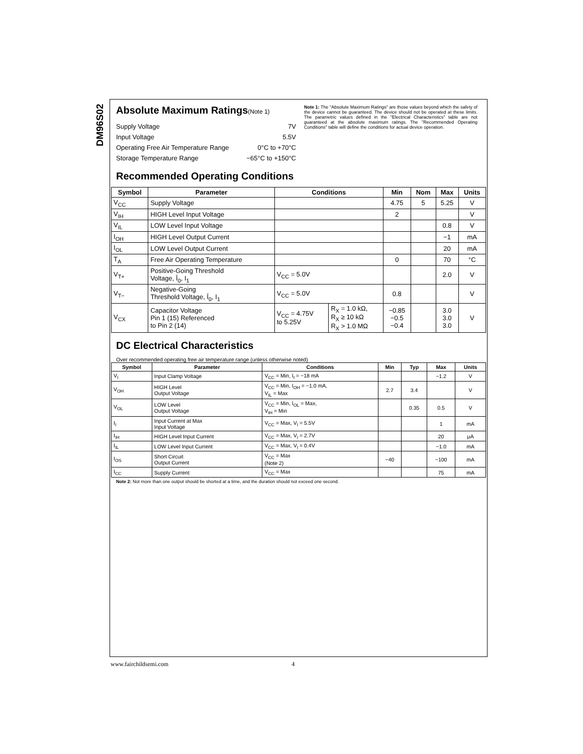DM96S02
Absolute Maximum Ratings(Note 1)
| Supply Voltage | 7V |
| Input Voltage | 5.5V |
| Operating Free Air Temperature Range | 0°C to +70°C |
| Storage Temperature Range | −65°C to +150°C |
Note 1: The "Absolute Maximum Ratings" are those values beyond which the safety of the device cannot be guaranteed. The device should not be operated at these limits. The parametric values defined in the "Electrical Characteristics" table are not guaranteed at the absolute maximum ratings. The "Recommended Operating Conditions" table will define the conditions for actual device operation.
Recommended Operating Conditions
| Symbol | Parameter | Conditions | | Min | Nom | Max | Units |
| --- | --- | --- | --- | --- | --- | --- | --- |
| V<sub>CC</sub> | Supply Voltage | | | 4.75 | 5 | 5.25 | V |
| V<sub>IH</sub> | HIGH Level Input Voltage | | | 2 | | | V |
| V<sub>IL</sub> | LOW Level Input Voltage | | | | | 0.8 | V |
| I<sub>OH</sub> | HIGH Level Output Current | | | | | −1 | mA |
| I<sub>OL</sub> | LOW Level Output Current | | | | | 20 | mA |
| T<sub>A</sub> | Free Air Operating Temperature | | | 0 | | 70 | °C |
| V<sub>T+</sub> | Positive-Going Threshold Voltage, Ī<sub>0</sub>, I<sub>1</sub> | V<sub>CC</sub> = 5.0V | | | | 2.0 | V |
| V<sub>T−</sub> | Negative-Going Threshold Voltage, Ī<sub>0</sub>, I<sub>1</sub> | V<sub>CC</sub> = 5.0V | | 0.8 | | | V |
| V<sub>CX</sub> | Capacitor Voltage Pin 1 (15) Referenced to Pin 2 (14) | V<sub>CC</sub> = 4.75V to 5.25V | R<sub>X</sub> = 1.0 kΩ, R<sub>X</sub> ≥ 10 kΩ R<sub>X</sub> > 1.0 MΩ | −0.85 −0.5 −0.4 | | 3.0 3.0 3.0 | V |
DC Electrical Characteristics
Over recommended operating free air temperature range (unless otherwise noted)
| Symbol | Parameter | Conditions | Min | Typ | Max | Units |
| --- | --- | --- | --- | --- | --- | --- |
| V<sub>I</sub> | Input Clamp Voltage | V<sub>CC</sub> = Min, I<sub>I</sub> = −18 mA | | | −1.2 | V |
| V<sub>OH</sub> | HIGH Level Output Voltage | V<sub>CC</sub> = Min, I<sub>OH</sub> = −1.0 mA, V<sub>IL</sub> = Max | 2.7 | 3.4 | | V |
| V<sub>OL</sub> | LOW Level Output Voltage | V<sub>CC</sub> = Min, I<sub>OL</sub> = Max, V<sub>IH</sub> = Min | | 0.35 | 0.5 | V |
| I<sub>I</sub> | Input Current at Max Input Voltage | V<sub>CC</sub> = Max, V<sub>I</sub> = 5.5V | | | 1 | mA |
| I<sub>IH</sub> | HIGH Level Input Current | V<sub>CC</sub> = Max, V<sub>I</sub> = 2.7V | | | 20 | μA |
| I<sub>IL</sub> | LOW Level Input Current | V<sub>CC</sub> = Max, V<sub>I</sub> = 0.4V | | | −1.0 | mA |
| I<sub>OS</sub> | Short Circuit Output Current | V<sub>CC</sub> = Max (Note 2) | −40 | | −100 | mA |
| I<sub>CC</sub> | Supply Current | V<sub>CC</sub> = Max | | | 75 | mA |
Note 2: Not more than one output should be shorted at a time, and the duration should not exceed one second.
www.fairchildsemi.com 4